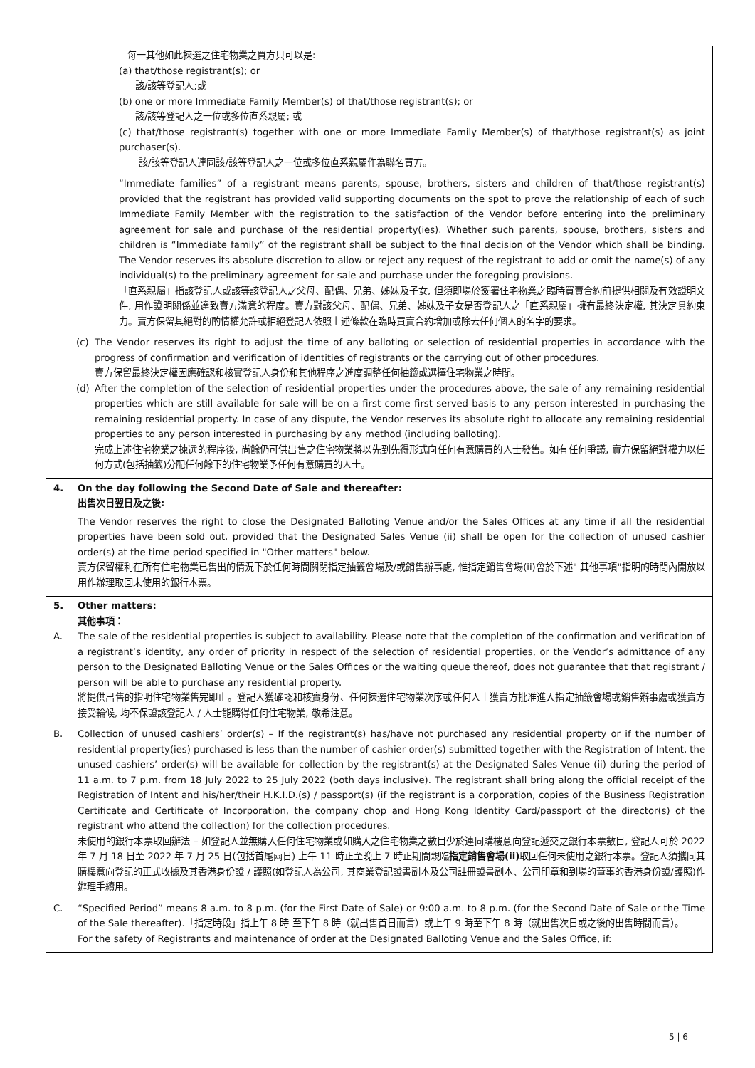| 每一其他如此揀選之住宅物業之買方只可以是: (a) that/those registrant(s); or 該/該等登記人;或 (b) one or more Immediate Family Member(s) of that/those registrant(s); or 該/該等登記人之一位或多位直系親屬; 或 (c) that/those registrant(s) together with one or more Immediate Family Member(s) of that/those registrant(s) as joint purchaser(s). 該/該等登記人連同該/該等登記人之一位或多位直系親屬作為聯名買方。 “Immediate families” of a registrant means parents, spouse, brothers, sisters and children of that/those registrant(s) provided that the registrant has provided valid supporting documents on the spot to prove the relationship of each of such Immediate Family Member with the registration to the satisfaction of the Vendor before entering into the preliminary agreement for sale and purchase of the residential property(ies). Whether such parents, spouse, brothers, sisters and children is “Immediate family” of the registrant shall be subject to the final decision of the Vendor which shall be binding. The Vendor reserves its absolute discretion to allow or reject any request of the registrant to add or omit the name(s) of any individual(s) to the preliminary agreement for sale and purchase under the foregoing provisions. 「直系親屬」指該登記人或該等該登記人之父母、配偶、兄弟、姊妹及子女, 但須即場於簽署住宅物業之臨時買賣合約前提供相關及有效證明文件, 用作證明關係並達致賣方滿意的程度。賣方對該父母、配偶、兄弟、姊妹及子女是否登記人之「直系親屬」擁有最終決定權, 其決定具約束力。賣方保留其絕對的酌情權允許或拒絕登記人依照上述條款在臨時買賣合約增加或除去任何個人的名字的要求。 (c) The Vendor reserves its right to adjust the time of any balloting or selection of residential properties in accordance with the progress of confirmation and verification of identities of registrants or the carrying out of other procedures. 賣方保留最終決定權因應確認和核實登記人身份和其他程序之進度調整任何抽籤或選擇住宅物業之時間。 (d) After the completion of the selection of residential properties under the procedures above, the sale of any remaining residential properties which are still available for sale will be on a first come first served basis to any person interested in purchasing the remaining residential property. In case of any dispute, the Vendor reserves its absolute right to allocate any remaining residential properties to any person interested in purchasing by any method (including balloting). 完成上述住宅物業之揀選的程序後, 尚餘仍可供出售之住宅物業將以先到先得形式向任何有意購買的人士發售。如有任何爭議, 賣方保留絕對權力以任何方式(包括抽籤)分配任何餘下的住宅物業予任何有意購買的人士。 |
| 4. On the day following the Second Date of Sale and thereafter: 出售次日翌日及之後: The Vendor reserves the right to close the Designated Balloting Venue and/or the Sales Offices at any time if all the residential properties have been sold out, provided that the Designated Sales Venue (ii) shall be open for the collection of unused cashier order(s) at the time period specified in "Other matters" below. 賣方保留權利在所有住宅物業已售出的情況下於任何時間關閉指定抽籤會場及/或銷售辦事處, 惟指定銷售會場(ii)會於下述" 其他事項"指明的時間內開放以用作辦理取回未使用的銀行本票。 |
| 5. Other matters: 其他事項： A. The sale of the residential properties is subject to availability. Please note that the completion of the confirmation and verification of a registrant’s identity, any order of priority in respect of the selection of residential properties, or the Vendor’s admittance of any person to the Designated Balloting Venue or the Sales Offices or the waiting queue thereof, does not guarantee that that registrant / person will be able to purchase any residential property. 將提供出售的指明住宅物業售完即止。登記人獲確認和核實身份、任何揀選住宅物業次序或任何人士獲賣方批准進入指定抽籤會場或銷售辦事處或獲賣方接受輪候, 均不保證該登記人 / 人士能購得任何住宅物業, 敬希注意。 B. Collection of unused cashiers’ order(s) – If the registrant(s) has/have not purchased any residential property or if the number of residential property(ies) purchased is less than the number of cashier order(s) submitted together with the Registration of Intent, the unused cashiers’ order(s) will be available for collection by the registrant(s) at the Designated Sales Venue (ii) during the period of 11 a.m. to 7 p.m. from 18 July 2022 to 25 July 2022 (both days inclusive). The registrant shall bring along the official receipt of the Registration of Intent and his/her/their H.K.I.D.(s) / passport(s) (if the registrant is a corporation, copies of the Business Registration Certificate and Certificate of Incorporation, the company chop and Hong Kong Identity Card/passport of the director(s) of the registrant who attend the collection) for the collection procedures. 未使用的銀行本票取回辦法 – 如登記人並無購入任何住宅物業或如購入之住宅物業之數目少於連同購樓意向登記遞交之銀行本票數目, 登記人可於 2022 年 7 月 18 日至 2022 年 7 月 25 日(包括首尾兩日) 上午 11 時正至晚上 7 時正期間親臨 指定銷售會場(ii) 取回任何未使用之銀行本票。登記人須攜同其購樓意向登記的正式收據及其香港身份證 / 護照(如登記人為公司, 其商業登記證書副本及公司註冊證書副本、公司印章和到場的董事的香港身份證/護照)作辦理手續用。 C. “Specified Period” means 8 a.m. to 8 p.m. (for the First Date of Sale) or 9:00 a.m. to 8 p.m. (for the Second Date of Sale or the Time of the Sale thereafter).「指定時段」指上午 8 時 至下午 8 時（就出售首日而言）或上午 9 時至下午 8 時（就出售次日或之後的出售時間而言）。 For the safety of Registrants and maintenance of order at the Designated Balloting Venue and the Sales Office, if: |
5 | 6